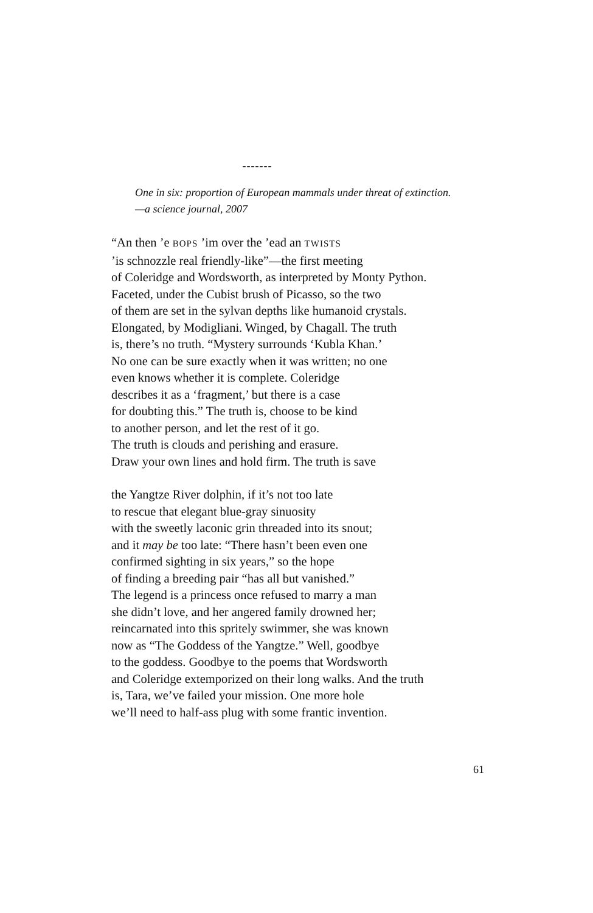-------
One in six: proportion of European mammals under threat of extinction.
—a science journal, 2007
“An then ’e BOPS ’im over the ’ead an TWISTS
’is schnozzle real friendly-like”—the first meeting
of Coleridge and Wordsworth, as interpreted by Monty Python.
Faceted, under the Cubist brush of Picasso, so the two
of them are set in the sylvan depths like humanoid crystals.
Elongated, by Modigliani. Winged, by Chagall. The truth
is, there’s no truth. “Mystery surrounds ‘Kubla Khan.’
No one can be sure exactly when it was written; no one
even knows whether it is complete. Coleridge
describes it as a ‘fragment,’ but there is a case
for doubting this.” The truth is, choose to be kind
to another person, and let the rest of it go.
The truth is clouds and perishing and erasure.
Draw your own lines and hold firm. The truth is save
the Yangtze River dolphin, if it’s not too late
to rescue that elegant blue-gray sinuosity
with the sweetly laconic grin threaded into its snout;
and it may be too late: “There hasn’t been even one
confirmed sighting in six years,” so the hope
of finding a breeding pair “has all but vanished.”
The legend is a princess once refused to marry a man
she didn’t love, and her angered family drowned her;
reincarnated into this spritely swimmer, she was known
now as “The Goddess of the Yangtze.” Well, goodbye
to the goddess. Goodbye to the poems that Wordsworth
and Coleridge extemporized on their long walks. And the truth
is, Tara, we’ve failed your mission. One more hole
we’ll need to half-ass plug with some frantic invention.
61